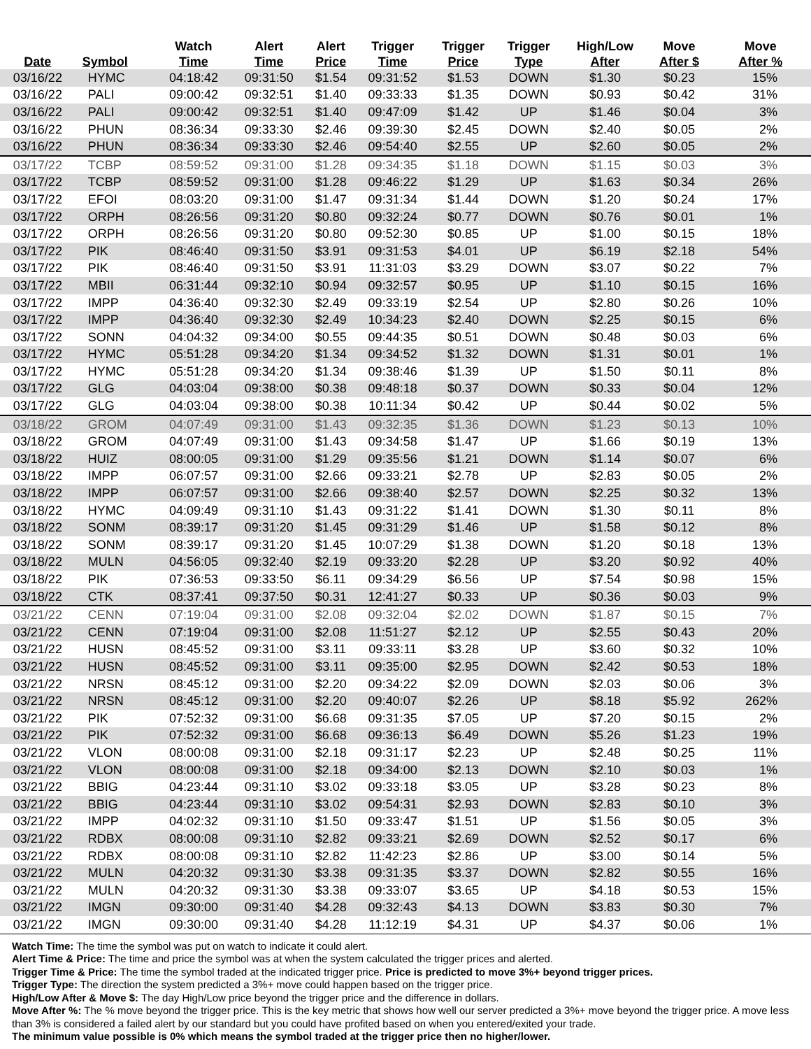| Date | Symbol | Watch Time | Alert Time | Alert Price | Trigger Time | Trigger Price | Trigger Type | High/Low After | Move After $ | Move After % |
| --- | --- | --- | --- | --- | --- | --- | --- | --- | --- | --- |
| 03/16/22 | HYMC | 04:18:42 | 09:31:50 | $1.54 | 09:31:52 | $1.53 | DOWN | $1.30 | $0.23 | 15% |
| 03/16/22 | PALI | 09:00:42 | 09:32:51 | $1.40 | 09:33:33 | $1.35 | DOWN | $0.93 | $0.42 | 31% |
| 03/16/22 | PALI | 09:00:42 | 09:32:51 | $1.40 | 09:47:09 | $1.42 | UP | $1.46 | $0.04 | 3% |
| 03/16/22 | PHUN | 08:36:34 | 09:33:30 | $2.46 | 09:39:30 | $2.45 | DOWN | $2.40 | $0.05 | 2% |
| 03/16/22 | PHUN | 08:36:34 | 09:33:30 | $2.46 | 09:54:40 | $2.55 | UP | $2.60 | $0.05 | 2% |
| 03/17/22 | TCBP | 08:59:52 | 09:31:00 | $1.28 | 09:34:35 | $1.18 | DOWN | $1.15 | $0.03 | 3% |
| 03/17/22 | TCBP | 08:59:52 | 09:31:00 | $1.28 | 09:46:22 | $1.29 | UP | $1.63 | $0.34 | 26% |
| 03/17/22 | EFOI | 08:03:20 | 09:31:00 | $1.47 | 09:31:34 | $1.44 | DOWN | $1.20 | $0.24 | 17% |
| 03/17/22 | ORPH | 08:26:56 | 09:31:20 | $0.80 | 09:32:24 | $0.77 | DOWN | $0.76 | $0.01 | 1% |
| 03/17/22 | ORPH | 08:26:56 | 09:31:20 | $0.80 | 09:52:30 | $0.85 | UP | $1.00 | $0.15 | 18% |
| 03/17/22 | PIK | 08:46:40 | 09:31:50 | $3.91 | 09:31:53 | $4.01 | UP | $6.19 | $2.18 | 54% |
| 03/17/22 | PIK | 08:46:40 | 09:31:50 | $3.91 | 11:31:03 | $3.29 | DOWN | $3.07 | $0.22 | 7% |
| 03/17/22 | MBII | 06:31:44 | 09:32:10 | $0.94 | 09:32:57 | $0.95 | UP | $1.10 | $0.15 | 16% |
| 03/17/22 | IMPP | 04:36:40 | 09:32:30 | $2.49 | 09:33:19 | $2.54 | UP | $2.80 | $0.26 | 10% |
| 03/17/22 | IMPP | 04:36:40 | 09:32:30 | $2.49 | 10:34:23 | $2.40 | DOWN | $2.25 | $0.15 | 6% |
| 03/17/22 | SONN | 04:04:32 | 09:34:00 | $0.55 | 09:44:35 | $0.51 | DOWN | $0.48 | $0.03 | 6% |
| 03/17/22 | HYMC | 05:51:28 | 09:34:20 | $1.34 | 09:34:52 | $1.32 | DOWN | $1.31 | $0.01 | 1% |
| 03/17/22 | HYMC | 05:51:28 | 09:34:20 | $1.34 | 09:38:46 | $1.39 | UP | $1.50 | $0.11 | 8% |
| 03/17/22 | GLG | 04:03:04 | 09:38:00 | $0.38 | 09:48:18 | $0.37 | DOWN | $0.33 | $0.04 | 12% |
| 03/17/22 | GLG | 04:03:04 | 09:38:00 | $0.38 | 10:11:34 | $0.42 | UP | $0.44 | $0.02 | 5% |
| 03/18/22 | GROM | 04:07:49 | 09:31:00 | $1.43 | 09:32:35 | $1.36 | DOWN | $1.23 | $0.13 | 10% |
| 03/18/22 | GROM | 04:07:49 | 09:31:00 | $1.43 | 09:34:58 | $1.47 | UP | $1.66 | $0.19 | 13% |
| 03/18/22 | HUIZ | 08:00:05 | 09:31:00 | $1.29 | 09:35:56 | $1.21 | DOWN | $1.14 | $0.07 | 6% |
| 03/18/22 | IMPP | 06:07:57 | 09:31:00 | $2.66 | 09:33:21 | $2.78 | UP | $2.83 | $0.05 | 2% |
| 03/18/22 | IMPP | 06:07:57 | 09:31:00 | $2.66 | 09:38:40 | $2.57 | DOWN | $2.25 | $0.32 | 13% |
| 03/18/22 | HYMC | 04:09:49 | 09:31:10 | $1.43 | 09:31:22 | $1.41 | DOWN | $1.30 | $0.11 | 8% |
| 03/18/22 | SONM | 08:39:17 | 09:31:20 | $1.45 | 09:31:29 | $1.46 | UP | $1.58 | $0.12 | 8% |
| 03/18/22 | SONM | 08:39:17 | 09:31:20 | $1.45 | 10:07:29 | $1.38 | DOWN | $1.20 | $0.18 | 13% |
| 03/18/22 | MULN | 04:56:05 | 09:32:40 | $2.19 | 09:33:20 | $2.28 | UP | $3.20 | $0.92 | 40% |
| 03/18/22 | PIK | 07:36:53 | 09:33:50 | $6.11 | 09:34:29 | $6.56 | UP | $7.54 | $0.98 | 15% |
| 03/18/22 | CTK | 08:37:41 | 09:37:50 | $0.31 | 12:41:27 | $0.33 | UP | $0.36 | $0.03 | 9% |
| 03/21/22 | CENN | 07:19:04 | 09:31:00 | $2.08 | 09:32:04 | $2.02 | DOWN | $1.87 | $0.15 | 7% |
| 03/21/22 | CENN | 07:19:04 | 09:31:00 | $2.08 | 11:51:27 | $2.12 | UP | $2.55 | $0.43 | 20% |
| 03/21/22 | HUSN | 08:45:52 | 09:31:00 | $3.11 | 09:33:11 | $3.28 | UP | $3.60 | $0.32 | 10% |
| 03/21/22 | HUSN | 08:45:52 | 09:31:00 | $3.11 | 09:35:00 | $2.95 | DOWN | $2.42 | $0.53 | 18% |
| 03/21/22 | NRSN | 08:45:12 | 09:31:00 | $2.20 | 09:34:22 | $2.09 | DOWN | $2.03 | $0.06 | 3% |
| 03/21/22 | NRSN | 08:45:12 | 09:31:00 | $2.20 | 09:40:07 | $2.26 | UP | $8.18 | $5.92 | 262% |
| 03/21/22 | PIK | 07:52:32 | 09:31:00 | $6.68 | 09:31:35 | $7.05 | UP | $7.20 | $0.15 | 2% |
| 03/21/22 | PIK | 07:52:32 | 09:31:00 | $6.68 | 09:36:13 | $6.49 | DOWN | $5.26 | $1.23 | 19% |
| 03/21/22 | VLON | 08:00:08 | 09:31:00 | $2.18 | 09:31:17 | $2.23 | UP | $2.48 | $0.25 | 11% |
| 03/21/22 | VLON | 08:00:08 | 09:31:00 | $2.18 | 09:34:00 | $2.13 | DOWN | $2.10 | $0.03 | 1% |
| 03/21/22 | BBIG | 04:23:44 | 09:31:10 | $3.02 | 09:33:18 | $3.05 | UP | $3.28 | $0.23 | 8% |
| 03/21/22 | BBIG | 04:23:44 | 09:31:10 | $3.02 | 09:54:31 | $2.93 | DOWN | $2.83 | $0.10 | 3% |
| 03/21/22 | IMPP | 04:02:32 | 09:31:10 | $1.50 | 09:33:47 | $1.51 | UP | $1.56 | $0.05 | 3% |
| 03/21/22 | RDBX | 08:00:08 | 09:31:10 | $2.82 | 09:33:21 | $2.69 | DOWN | $2.52 | $0.17 | 6% |
| 03/21/22 | RDBX | 08:00:08 | 09:31:10 | $2.82 | 11:42:23 | $2.86 | UP | $3.00 | $0.14 | 5% |
| 03/21/22 | MULN | 04:20:32 | 09:31:30 | $3.38 | 09:31:35 | $3.37 | DOWN | $2.82 | $0.55 | 16% |
| 03/21/22 | MULN | 04:20:32 | 09:31:30 | $3.38 | 09:33:07 | $3.65 | UP | $4.18 | $0.53 | 15% |
| 03/21/22 | IMGN | 09:30:00 | 09:31:40 | $4.28 | 09:32:43 | $4.13 | DOWN | $3.83 | $0.30 | 7% |
| 03/21/22 | IMGN | 09:30:00 | 09:31:40 | $4.28 | 11:12:19 | $4.31 | UP | $4.37 | $0.06 | 1% |
Watch Time: The time the symbol was put on watch to indicate it could alert.
Alert Time & Price: The time and price the symbol was at when the system calculated the trigger prices and alerted.
Trigger Time & Price: The time the symbol traded at the indicated trigger price. Price is predicted to move 3%+ beyond trigger prices.
Trigger Type: The direction the system predicted a 3%+ move could happen based on the trigger price.
High/Low After & Move $: The day High/Low price beyond the trigger price and the difference in dollars.
Move After %: The % move beyond the trigger price. This is the key metric that shows how well our server predicted a 3%+ move beyond the trigger price. A move less than 3% is considered a failed alert by our standard but you could have profited based on when you entered/exited your trade.
The minimum value possible is 0% which means the symbol traded at the trigger price then no higher/lower.